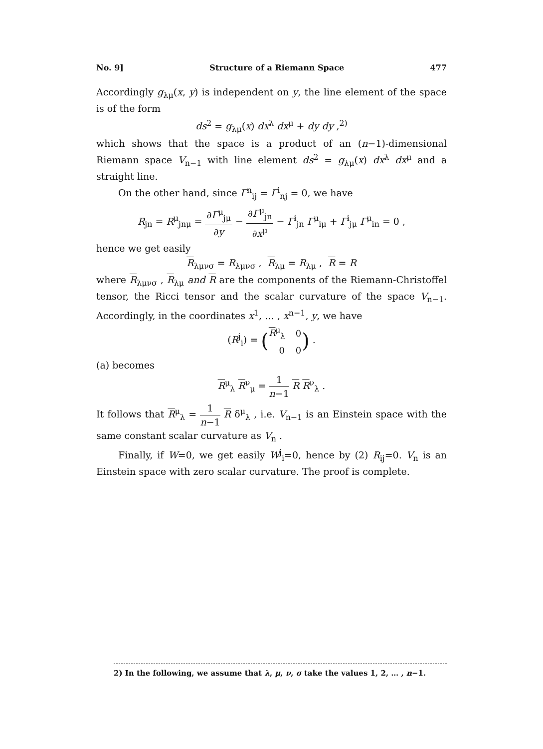No. 9] Structure of a Riemann Space 477
Accordingly g<sub>λμ</sub>(x, y) is independent on y, the line element of the space is of the form
ds<sup>2</sup> = g<sub>λμ</sub>(x) dx<sup>λ</sup> dx<sup>μ</sup> + dy dy ,<sup>2)</sup>
which shows that the space is a product of an (n−1)-dimensional Riemann space V<sub>n−1</sub> with line element ds<sup>2</sup> = g<sub>λμ</sub>(x) dx<sup>λ</sup> dx<sup>μ</sup> and a straight line.
On the other hand, since Γ<sup>n</sup><sub>ij</sub> = Γ<sup>i</sup><sub>nj</sub> = 0, we have
R<sub>jn</sub> = R<sup>μ</sup><sub>jnμ</sub> = ∂Γ<sup>μ</sup><sub>jμ</sub> ∂y − ∂Γ<sup>μ</sup><sub>jn</sub> ∂x<sup>μ</sup> − Γ<sup>i</sup><sub>jn</sub> Γ<sup>μ</sup><sub>iμ</sub> + Γ<sup>i</sup><sub>jμ</sub> Γ<sup>μ</sup><sub>in</sub> = 0 ,
hence we get easily
R<sub>λμνσ</sub> = R<sub>λμνσ</sub> , R<sub>λμ</sub> = R<sub>λμ</sub> , R = R
where R<sub>λμνσ</sub> , R<sub>λμ</sub> and R are the components of the Riemann-Christoffel tensor, the Ricci tensor and the scalar curvature of the space V<sub>n−1</sub>. Accordingly, in the coordinates x<sup>1</sup>, … , x<sup>n−1</sup>, y, we have
(R<sup>j</sup><sub>i</sub>) = (
| R<sup>μ</sup><sub>λ</sub> | 0 |
| 0 | 0 |
) .
(a) becomes
R<sup>μ</sup><sub>λ</sub> R<sup>ν</sup><sub>μ</sub> = 1 n−1 R R<sup>ν</sup><sub>λ</sub> .
It follows that R<sup>μ</sup><sub>λ</sub> = 1 n−1 R δ<sup>μ</sup><sub>λ</sub> , i.e. V<sub>n−1</sub> is an Einstein space with the same constant scalar curvature as V<sub>n</sub> .
Finally, if W=0, we get easily W<sup>j</sup><sub>i</sub>=0, hence by (2) R<sub>ij</sub>=0. V<sub>n</sub> is an Einstein space with zero scalar curvature. The proof is complete.
2) In the following, we assume that λ, μ, ν, σ take the values 1, 2, … , n−1.